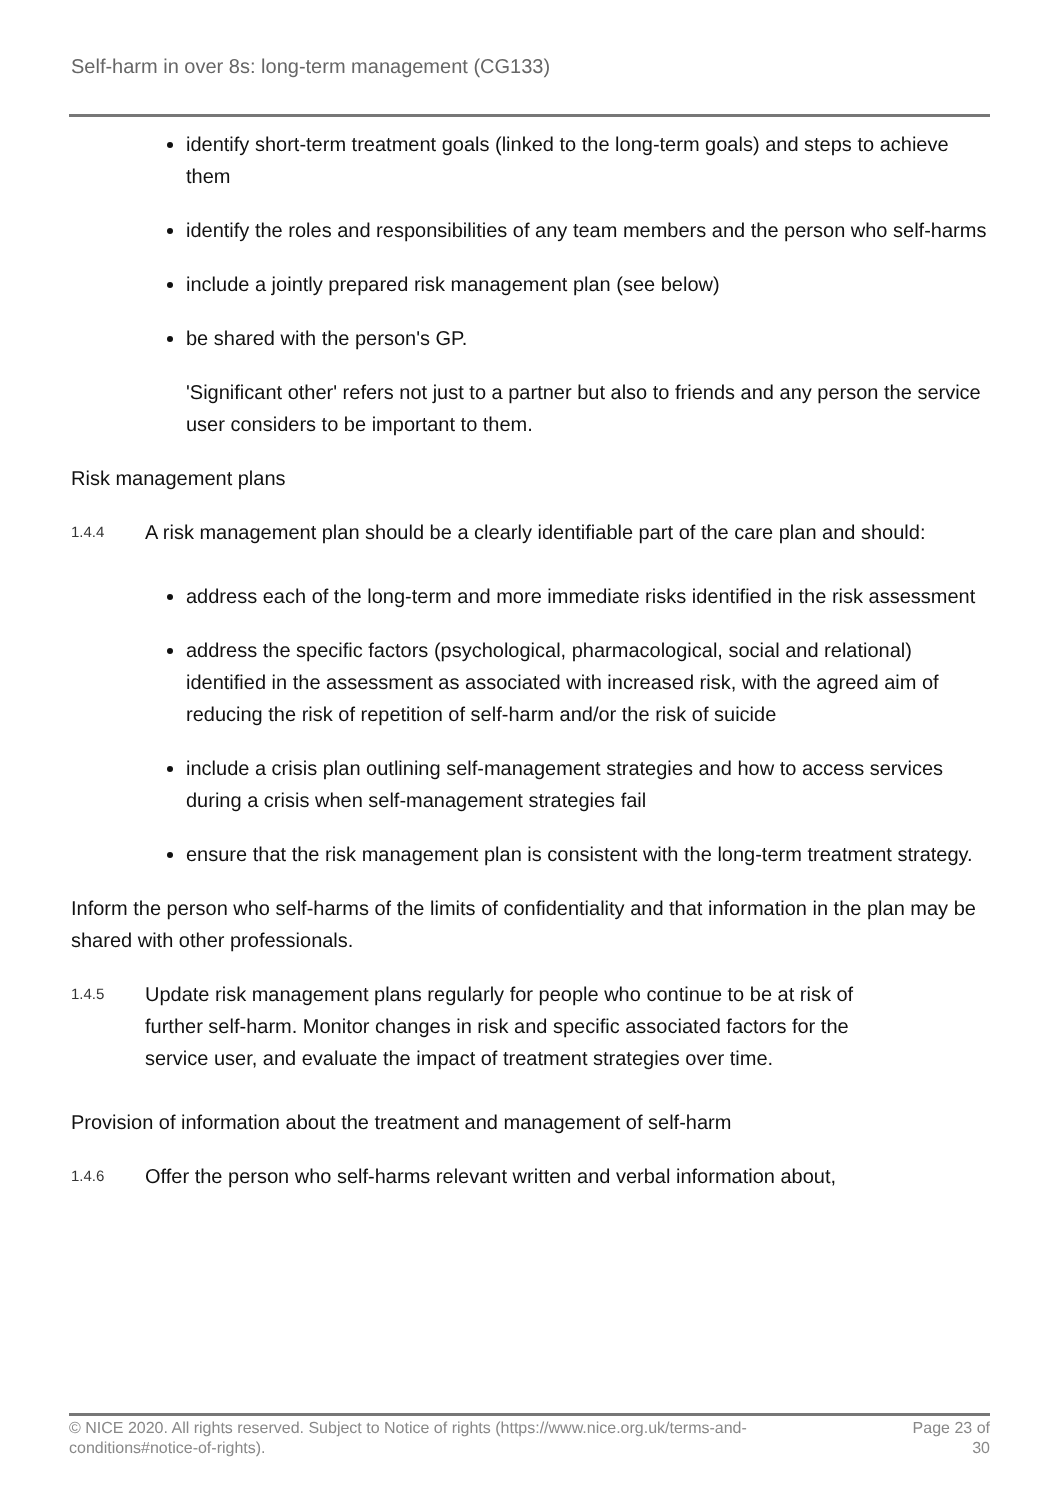Self-harm in over 8s: long-term management (CG133)
identify short-term treatment goals (linked to the long-term goals) and steps to achieve them
identify the roles and responsibilities of any team members and the person who self-harms
include a jointly prepared risk management plan (see below)
be shared with the person's GP.
'Significant other' refers not just to a partner but also to friends and any person the service user considers to be important to them.
Risk management plans
1.4.4
A risk management plan should be a clearly identifiable part of the care plan and should:
address each of the long-term and more immediate risks identified in the risk assessment
address the specific factors (psychological, pharmacological, social and relational) identified in the assessment as associated with increased risk, with the agreed aim of reducing the risk of repetition of self-harm and/or the risk of suicide
include a crisis plan outlining self-management strategies and how to access services during a crisis when self-management strategies fail
ensure that the risk management plan is consistent with the long-term treatment strategy.
Inform the person who self-harms of the limits of confidentiality and that information in the plan may be shared with other professionals.
1.4.5
Update risk management plans regularly for people who continue to be at risk of further self-harm. Monitor changes in risk and specific associated factors for the service user, and evaluate the impact of treatment strategies over time.
Provision of information about the treatment and management of self-harm
1.4.6
Offer the person who self-harms relevant written and verbal information about,
© NICE 2020. All rights reserved. Subject to Notice of rights (https://www.nice.org.uk/terms-and-
conditions#notice-of-rights). Page 23 of
30